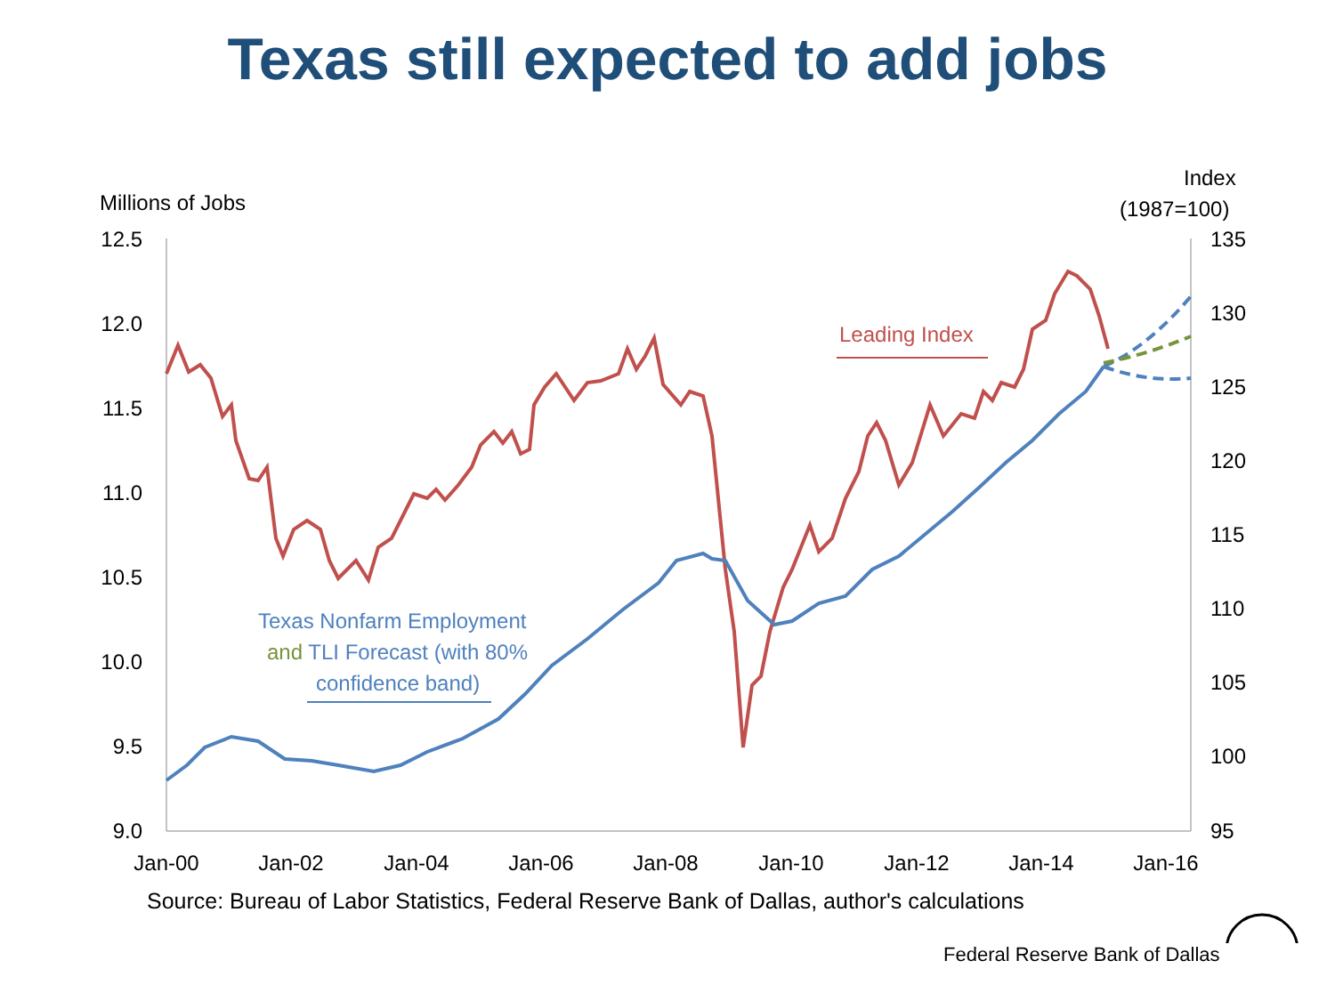Texas still expected to add jobs
Millions of Jobs
Index
(1987=100)
12.5
12.0
11.5
11.0
10.5
10.0
9.5
9.0
135
130
125
120
115
110
105
100
95
Jan-00
Jan-02
Jan-04
Jan-06
Jan-08
Jan-10
Jan-12
Jan-14
Jan-16
Leading Index
Texas Nonfarm Employment
and TLI Forecast (with 80%
confidence band)
Source: Bureau of Labor Statistics, Federal Reserve Bank of Dallas, author's calculations
Federal Reserve Bank of Dallas